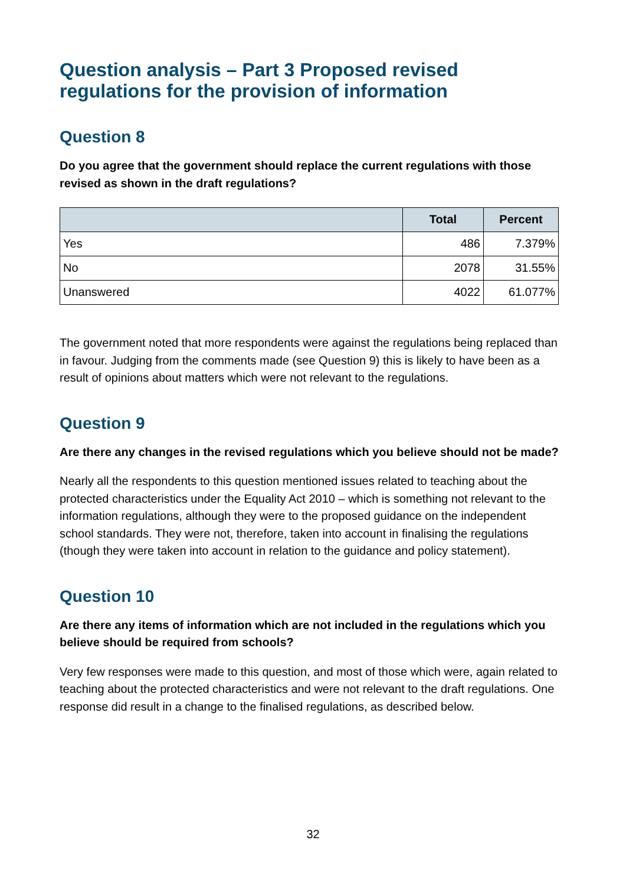Question analysis – Part 3 Proposed revised regulations for the provision of information
Question 8
Do you agree that the government should replace the current regulations with those revised as shown in the draft regulations?
| | Total | Percent |
| --- | --- | --- |
| Yes | 486 | 7.379% |
| No | 2078 | 31.55% |
| Unanswered | 4022 | 61.077% |
The government noted that more respondents were against the regulations being replaced than in favour. Judging from the comments made (see Question 9) this is likely to have been as a result of opinions about matters which were not relevant to the regulations.
Question 9
Are there any changes in the revised regulations which you believe should not be made?
Nearly all the respondents to this question mentioned issues related to teaching about the protected characteristics under the Equality Act 2010 – which is something not relevant to the information regulations, although they were to the proposed guidance on the independent school standards. They were not, therefore, taken into account in finalising the regulations (though they were taken into account in relation to the guidance and policy statement).
Question 10
Are there any items of information which are not included in the regulations which you believe should be required from schools?
Very few responses were made to this question, and most of those which were, again related to teaching about the protected characteristics and were not relevant to the draft regulations. One response did result in a change to the finalised regulations, as described below.
32